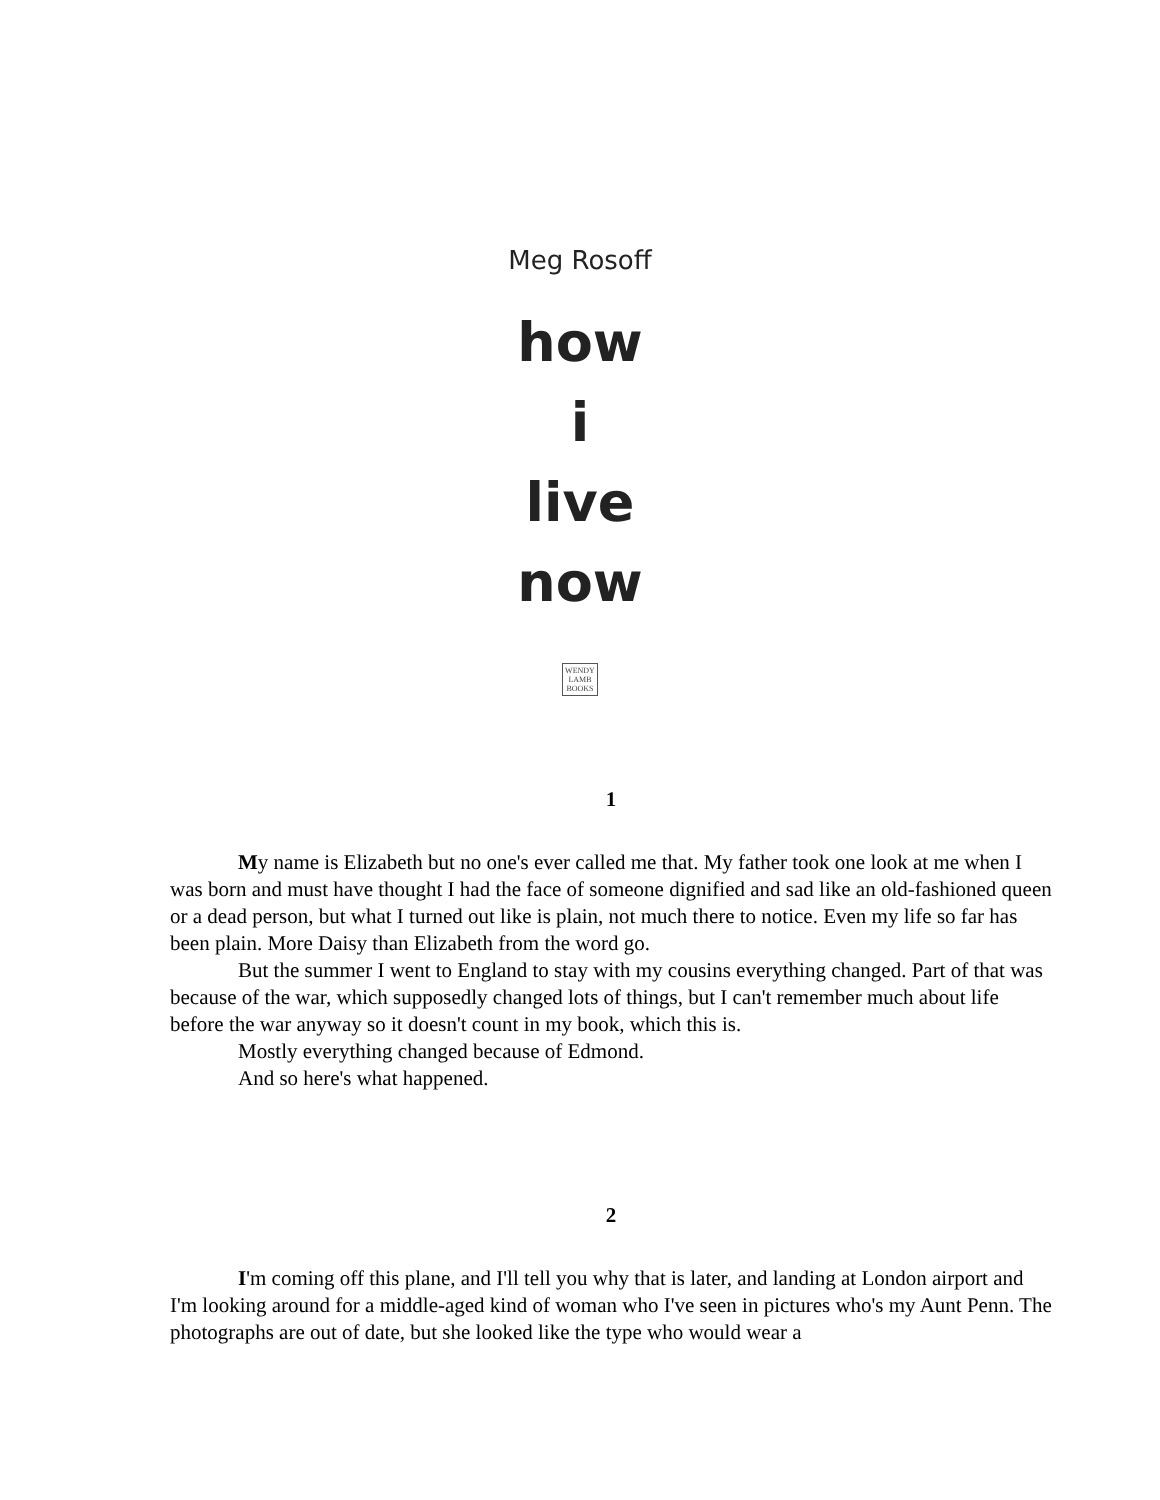Meg Rosoff
how
i
live
now
WENDY
LAMB
BOOKS
1
My name is Elizabeth but no one's ever called me that. My father took one look at me when I was born and must have thought I had the face of someone dignified and sad like an old-fashioned queen or a dead person, but what I turned out like is plain, not much there to notice. Even my life so far has been plain. More Daisy than Elizabeth from the word go.
But the summer I went to England to stay with my cousins everything changed. Part of that was because of the war, which supposedly changed lots of things, but I can't remember much about life before the war anyway so it doesn't count in my book, which this is.
Mostly everything changed because of Edmond.
And so here's what happened.
2
I'm coming off this plane, and I'll tell you why that is later, and landing at London airport and I'm looking around for a middle-aged kind of woman who I've seen in pictures who's my Aunt Penn. The photographs are out of date, but she looked like the type who would wear a